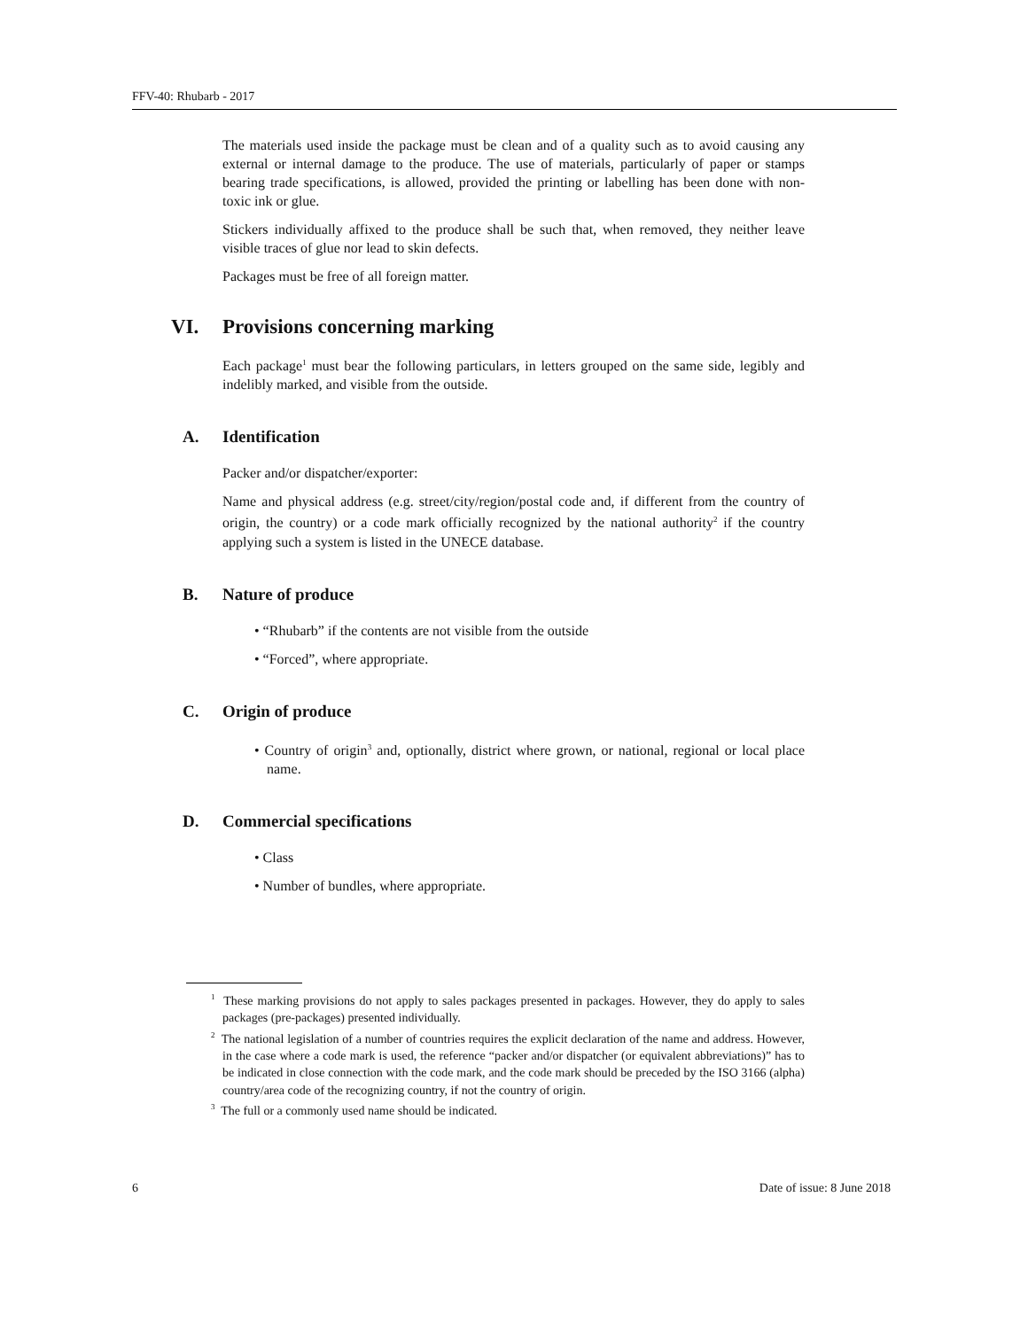FFV-40: Rhubarb - 2017
The materials used inside the package must be clean and of a quality such as to avoid causing any external or internal damage to the produce. The use of materials, particularly of paper or stamps bearing trade specifications, is allowed, provided the printing or labelling has been done with non-toxic ink or glue.
Stickers individually affixed to the produce shall be such that, when removed, they neither leave visible traces of glue nor lead to skin defects.
Packages must be free of all foreign matter.
VI. Provisions concerning marking
Each package<sup>1</sup> must bear the following particulars, in letters grouped on the same side, legibly and indelibly marked, and visible from the outside.
A. Identification
Packer and/or dispatcher/exporter:
Name and physical address (e.g. street/city/region/postal code and, if different from the country of origin, the country) or a code mark officially recognized by the national authority<sup>2</sup> if the country applying such a system is listed in the UNECE database.
B. Nature of produce
• “Rhubarb” if the contents are not visible from the outside
• “Forced”, where appropriate.
C. Origin of produce
• Country of origin<sup>3</sup> and, optionally, district where grown, or national, regional or local place name.
D. Commercial specifications
• Class
• Number of bundles, where appropriate.
<sup>1</sup> These marking provisions do not apply to sales packages presented in packages. However, they do apply to sales packages (pre-packages) presented individually.
<sup>2</sup> The national legislation of a number of countries requires the explicit declaration of the name and address. However, in the case where a code mark is used, the reference “packer and/or dispatcher (or equivalent abbreviations)” has to be indicated in close connection with the code mark, and the code mark should be preceded by the ISO 3166 (alpha) country/area code of the recognizing country, if not the country of origin.
<sup>3</sup> The full or a commonly used name should be indicated.
6 Date of issue: 8 June 2018